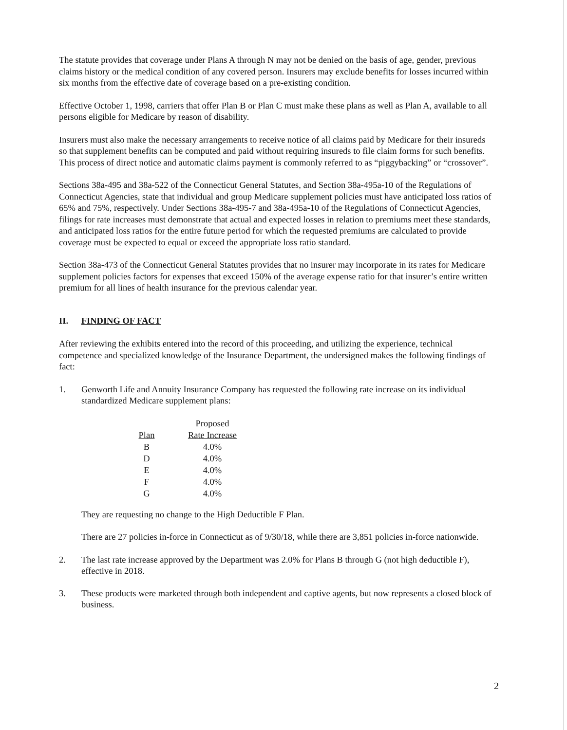The statute provides that coverage under Plans A through N may not be denied on the basis of age, gender, previous claims history or the medical condition of any covered person. Insurers may exclude benefits for losses incurred within six months from the effective date of coverage based on a pre-existing condition.
Effective October 1, 1998, carriers that offer Plan B or Plan C must make these plans as well as Plan A, available to all persons eligible for Medicare by reason of disability.
Insurers must also make the necessary arrangements to receive notice of all claims paid by Medicare for their insureds so that supplement benefits can be computed and paid without requiring insureds to file claim forms for such benefits. This process of direct notice and automatic claims payment is commonly referred to as “piggybacking” or “crossover”.
Sections 38a-495 and 38a-522 of the Connecticut General Statutes, and Section 38a-495a-10 of the Regulations of Connecticut Agencies, state that individual and group Medicare supplement policies must have anticipated loss ratios of 65% and 75%, respectively. Under Sections 38a-495-7 and 38a-495a-10 of the Regulations of Connecticut Agencies, filings for rate increases must demonstrate that actual and expected losses in relation to premiums meet these standards, and anticipated loss ratios for the entire future period for which the requested premiums are calculated to provide coverage must be expected to equal or exceed the appropriate loss ratio standard.
Section 38a-473 of the Connecticut General Statutes provides that no insurer may incorporate in its rates for Medicare supplement policies factors for expenses that exceed 150% of the average expense ratio for that insurer’s entire written premium for all lines of health insurance for the previous calendar year.
II. FINDING OF FACT
After reviewing the exhibits entered into the record of this proceeding, and utilizing the experience, technical competence and specialized knowledge of the Insurance Department, the undersigned makes the following findings of fact:
1. Genworth Life and Annuity Insurance Company has requested the following rate increase on its individual standardized Medicare supplement plans:
| | Proposed |
| --- | --- |
| Plan | Rate Increase |
| B | 4.0% |
| D | 4.0% |
| E | 4.0% |
| F | 4.0% |
| G | 4.0% |
They are requesting no change to the High Deductible F Plan.
There are 27 policies in-force in Connecticut as of 9/30/18, while there are 3,851 policies in-force nationwide.
2. The last rate increase approved by the Department was 2.0% for Plans B through G (not high deductible F), effective in 2018.
3. These products were marketed through both independent and captive agents, but now represents a closed block of business.
2